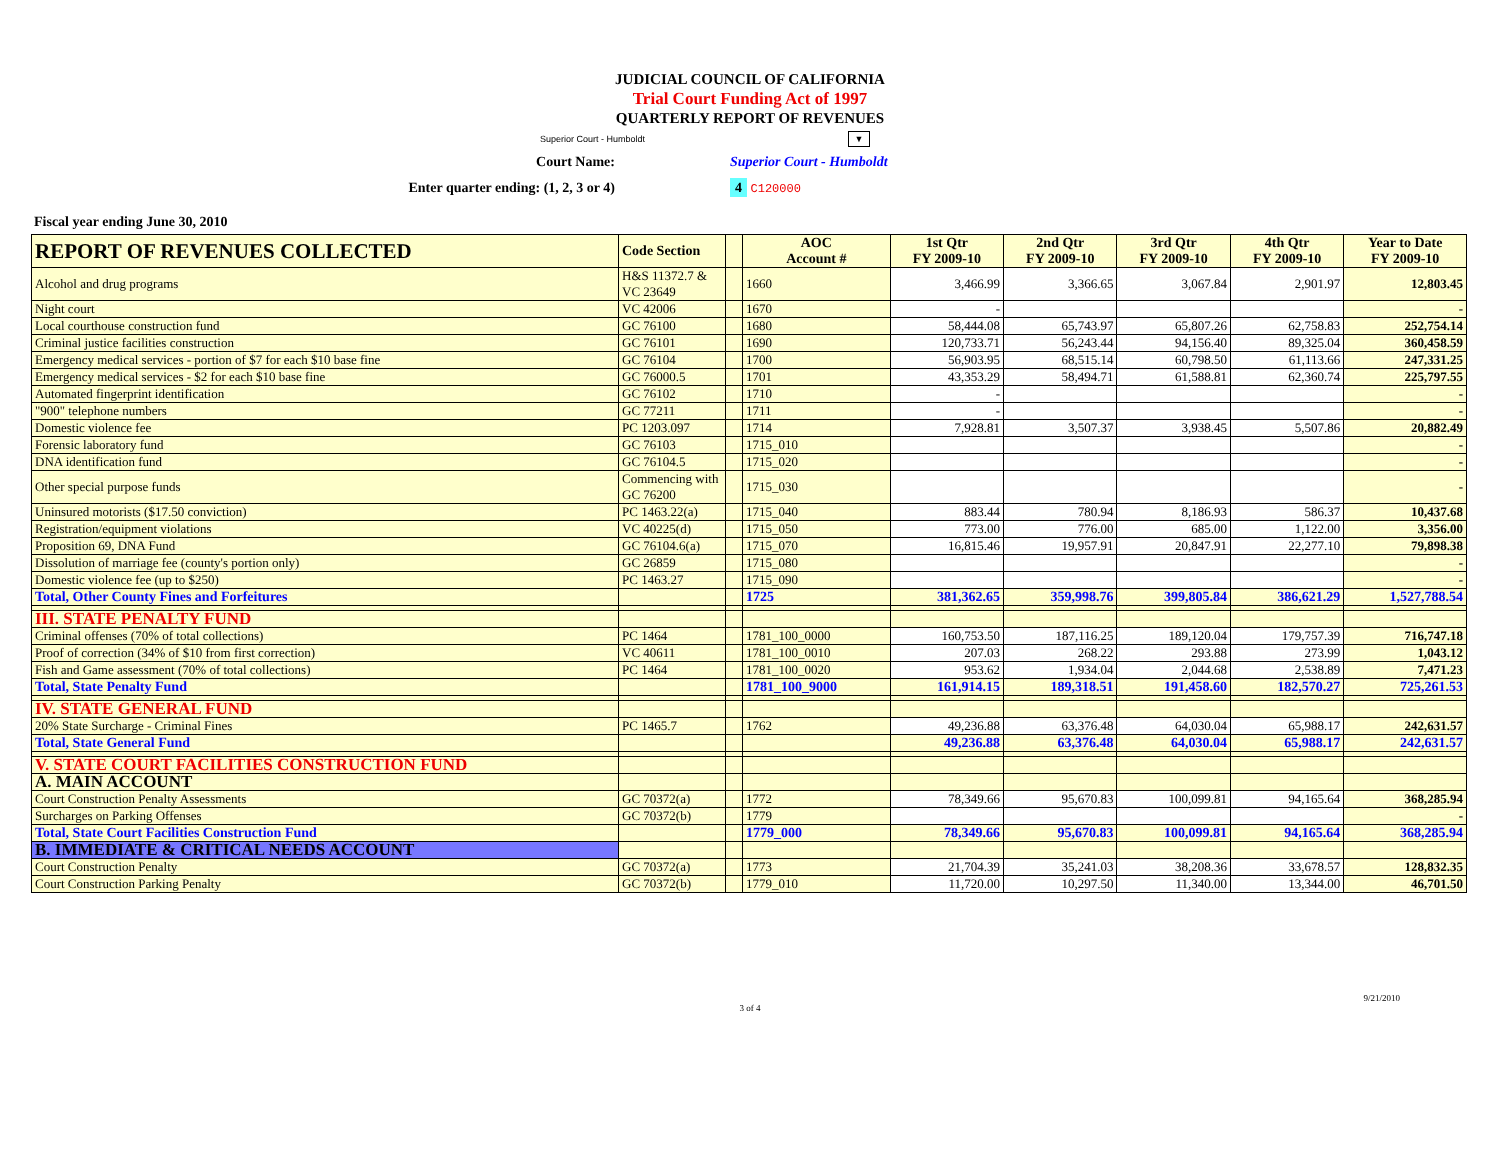JUDICIAL COUNCIL OF CALIFORNIA
Trial Court Funding Act of 1997
QUARTERLY REPORT OF REVENUES
Superior Court - Humboldt ▼
Court Name: Superior Court - Humboldt
Enter quarter ending: (1, 2, 3 or 4) 4 C120000
Fiscal year ending June 30, 2010
| REPORT OF REVENUES COLLECTED | Code Section | | AOC Account # | 1st Qtr FY 2009-10 | 2nd Qtr FY 2009-10 | 3rd Qtr FY 2009-10 | 4th Qtr FY 2009-10 | Year to Date FY 2009-10 |
| --- | --- | --- | --- | --- | --- | --- | --- | --- |
| Alcohol and drug programs | H&S 11372.7 & VC 23649 | | 1660 | 3,466.99 | 3,366.65 | 3,067.84 | 2,901.97 | 12,803.45 |
| Night court | VC 42006 | | 1670 | - | | | | - |
| Local courthouse construction fund | GC 76100 | | 1680 | 58,444.08 | 65,743.97 | 65,807.26 | 62,758.83 | 252,754.14 |
| Criminal justice facilities construction | GC 76101 | | 1690 | 120,733.71 | 56,243.44 | 94,156.40 | 89,325.04 | 360,458.59 |
| Emergency medical services - portion of $7 for each $10 base fine | GC 76104 | | 1700 | 56,903.95 | 68,515.14 | 60,798.50 | 61,113.66 | 247,331.25 |
| Emergency medical services - $2 for each $10 base fine | GC 76000.5 | | 1701 | 43,353.29 | 58,494.71 | 61,588.81 | 62,360.74 | 225,797.55 |
| Automated fingerprint identification | GC 76102 | | 1710 | - | | | | - |
| "900" telephone numbers | GC 77211 | | 1711 | - | | | | - |
| Domestic violence fee | PC 1203.097 | | 1714 | 7,928.81 | 3,507.37 | 3,938.45 | 5,507.86 | 20,882.49 |
| Forensic laboratory fund | GC 76103 | | 1715_010 | | | | | - |
| DNA identification fund | GC 76104.5 | | 1715_020 | | | | | - |
| Other special purpose funds | Commencing with GC 76200 | | 1715_030 | | | | | - |
| Uninsured motorists ($17.50 conviction) | PC 1463.22(a) | | 1715_040 | 883.44 | 780.94 | 8,186.93 | 586.37 | 10,437.68 |
| Registration/equipment violations | VC 40225(d) | | 1715_050 | 773.00 | 776.00 | 685.00 | 1,122.00 | 3,356.00 |
| Proposition 69, DNA Fund | GC 76104.6(a) | | 1715_070 | 16,815.46 | 19,957.91 | 20,847.91 | 22,277.10 | 79,898.38 |
| Dissolution of marriage fee (county's portion only) | GC 26859 | | 1715_080 | | | | | - |
| Domestic violence fee (up to $250) | PC 1463.27 | | 1715_090 | | | | | - |
| Total, Other County Fines and Forfeitures | | | 1725 | 381,362.65 | 359,998.76 | 399,805.84 | 386,621.29 | 1,527,788.54 |
| III. STATE PENALTY FUND | | | | | | | | |
| Criminal offenses (70% of total collections) | PC 1464 | | 1781_100_0000 | 160,753.50 | 187,116.25 | 189,120.04 | 179,757.39 | 716,747.18 |
| Proof of correction (34% of $10 from first correction) | VC 40611 | | 1781_100_0010 | 207.03 | 268.22 | 293.88 | 273.99 | 1,043.12 |
| Fish and Game assessment (70% of total collections) | PC 1464 | | 1781_100_0020 | 953.62 | 1,934.04 | 2,044.68 | 2,538.89 | 7,471.23 |
| Total, State Penalty Fund | | | 1781_100_9000 | 161,914.15 | 189,318.51 | 191,458.60 | 182,570.27 | 725,261.53 |
| IV. STATE GENERAL FUND | | | | | | | | |
| 20% State Surcharge - Criminal Fines | PC 1465.7 | | 1762 | 49,236.88 | 63,376.48 | 64,030.04 | 65,988.17 | 242,631.57 |
| Total, State General Fund | | | | 49,236.88 | 63,376.48 | 64,030.04 | 65,988.17 | 242,631.57 |
| V. STATE COURT FACILITIES CONSTRUCTION FUND | | | | | | | | |
| A. MAIN ACCOUNT | | | | | | | | |
| Court Construction Penalty Assessments | GC 70372(a) | | 1772 | 78,349.66 | 95,670.83 | 100,099.81 | 94,165.64 | 368,285.94 |
| Surcharges on Parking Offenses | GC 70372(b) | | 1779 | | | | | - |
| Total, State Court Facilities Construction Fund | | | 1779_000 | 78,349.66 | 95,670.83 | 100,099.81 | 94,165.64 | 368,285.94 |
| B. IMMEDIATE & CRITICAL NEEDS ACCOUNT | | | | | | | | |
| Court Construction Penalty | GC 70372(a) | | 1773 | 21,704.39 | 35,241.03 | 38,208.36 | 33,678.57 | 128,832.35 |
| Court Construction Parking Penalty | GC 70372(b) | | 1779_010 | 11,720.00 | 10,297.50 | 11,340.00 | 13,344.00 | 46,701.50 |
9/21/2010
3 of 4